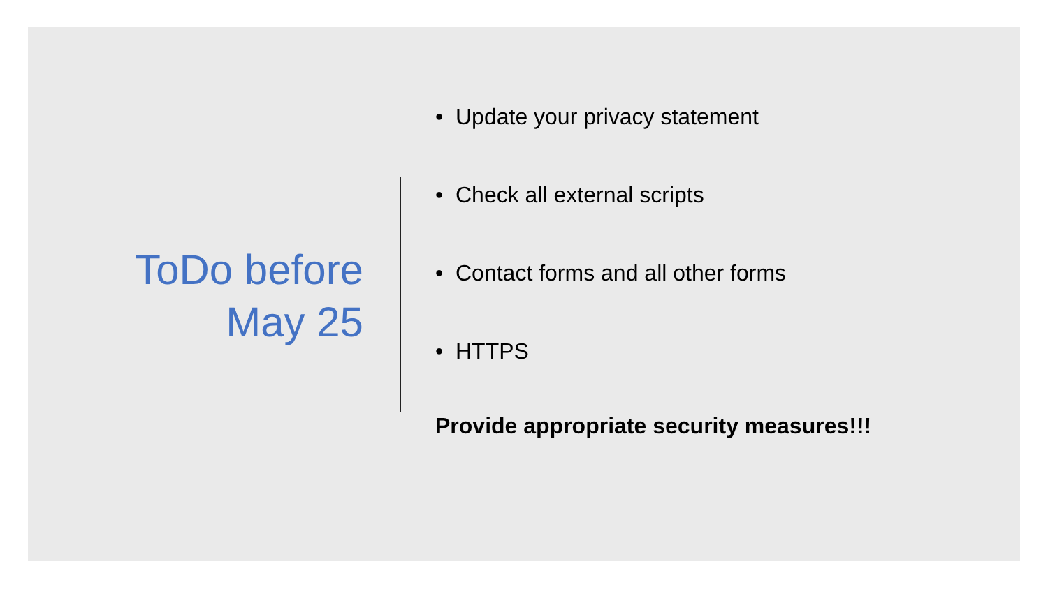ToDo before
May 25
• Update your privacy statement
• Check all external scripts
• Contact forms and all other forms
• HTTPS
Provide appropriate security measures!!!